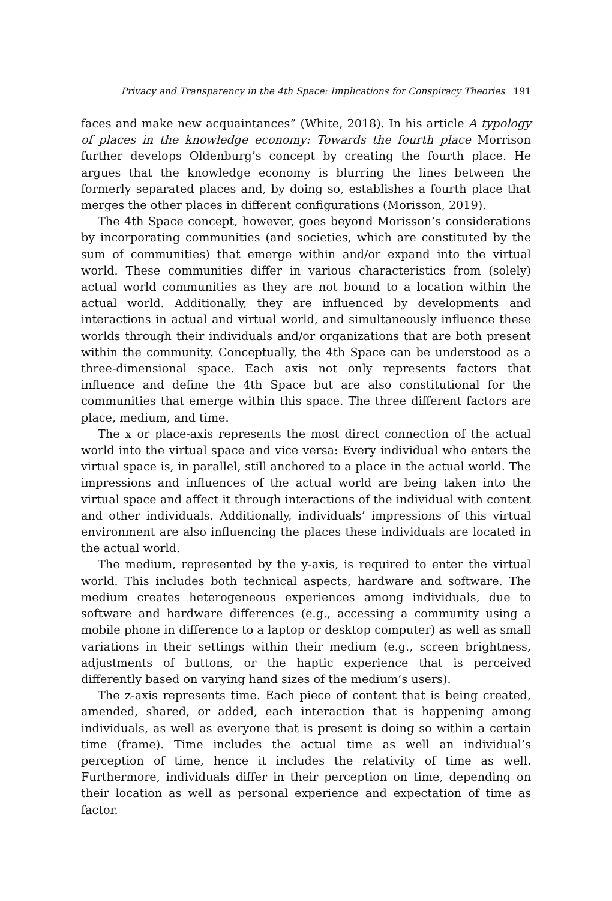Privacy and Transparency in the 4th Space: Implications for Conspiracy Theories 191
faces and make new acquaintances” (White, 2018). In his article A typology of places in the knowledge economy: Towards the fourth place Morrison further develops Oldenburg’s concept by creating the fourth place. He argues that the knowledge economy is blurring the lines between the formerly separated places and, by doing so, establishes a fourth place that merges the other places in different configurations (Morisson, 2019).
The 4th Space concept, however, goes beyond Morisson’s considerations by incorporating communities (and societies, which are constituted by the sum of communities) that emerge within and/or expand into the virtual world. These communities differ in various characteristics from (solely) actual world communities as they are not bound to a location within the actual world. Additionally, they are influenced by developments and interactions in actual and virtual world, and simultaneously influence these worlds through their individuals and/or organizations that are both present within the community. Conceptually, the 4th Space can be understood as a three-dimensional space. Each axis not only represents factors that influence and define the 4th Space but are also constitutional for the communities that emerge within this space. The three different factors are place, medium, and time.
The x or place-axis represents the most direct connection of the actual world into the virtual space and vice versa: Every individual who enters the virtual space is, in parallel, still anchored to a place in the actual world. The impressions and influences of the actual world are being taken into the virtual space and affect it through interactions of the individual with content and other individuals. Additionally, individuals’ impressions of this virtual environment are also influencing the places these individuals are located in the actual world.
The medium, represented by the y-axis, is required to enter the virtual world. This includes both technical aspects, hardware and software. The medium creates heterogeneous experiences among individuals, due to software and hardware differences (e.g., accessing a community using a mobile phone in difference to a laptop or desktop computer) as well as small variations in their settings within their medium (e.g., screen brightness, adjustments of buttons, or the haptic experience that is perceived differently based on varying hand sizes of the medium’s users).
The z-axis represents time. Each piece of content that is being created, amended, shared, or added, each interaction that is happening among individuals, as well as everyone that is present is doing so within a certain time (frame). Time includes the actual time as well an individual’s perception of time, hence it includes the relativity of time as well. Furthermore, individuals differ in their perception on time, depending on their location as well as personal experience and expectation of time as factor.